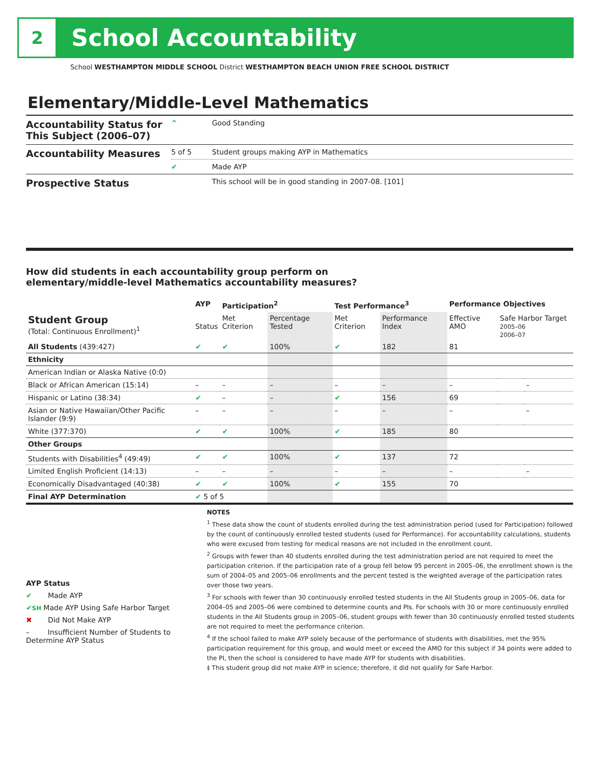2
School Accountability
School WESTHAMPTON MIDDLE SCHOOL District WESTHAMPTON BEACH UNION FREE SCHOOL DISTRICT
Elementary/Middle-Level Mathematics
| Accountability Status for This Subject (2006–07) | ^ | Good Standing |
| Accountability Measures | 5 of 5 | Student groups making AYP in Mathematics |
| | ✔ | Made AYP |
| Prospective Status | | This school will be in good standing in 2007-08. [101] |
How did students in each accountability group perform on
elementary/middle-level Mathematics accountability measures?
| | AYP | Participation<sup>2</sup> | | Test Performance<sup>3</sup> | | Performance Objectives | | |
| --- | --- | --- | --- | --- | --- | --- | --- | --- |
| Student Group (Total: Continuous Enrollment)<sup>1</sup> | Status | Met Criterion | Percentage Tested | Met Criterion | Performance Index | Effective AMO | Safe Harbor Target 2005–06 2006–07 | |
| All Students (439:427) | ✔ | ✔ | 100% | ✔ | 182 | 81 | | |
| Ethnicity | | | | | | | | |
| American Indian or Alaska Native (0:0) | | | | | | | | |
| Black or African American (15:14) | – | – | – | – | – | – | | – |
| Hispanic or Latino (38:34) | ✔ | – | – | ✔ | 156 | 69 | | |
| Asian or Native Hawaiian/Other Pacific Islander (9:9) | – | – | – | – | – | – | | – |
| White (377:370) | ✔ | ✔ | 100% | ✔ | 185 | 80 | | |
| Other Groups | | | | | | | | |
| Students with Disabilities<sup>4</sup> (49:49) | ✔ | ✔ | 100% | ✔ | 137 | 72 | | |
| Limited English Proficient (14:13) | – | – | – | – | – | – | | – |
| Economically Disadvantaged (40:38) | ✔ | ✔ | 100% | ✔ | 155 | 70 | | |
| Final AYP Determination | ✔ 5 of 5 | | | | | | | |
AYP Status
✔ Made AYP
✔SH Made AYP Using Safe Harbor Target
✖ Did Not Make AYP
– Insufficient Number of Students to Determine AYP Status
NOTES
<sup>1</sup> These data show the count of students enrolled during the test administration period (used for Participation) followed by the count of continuously enrolled tested students (used for Performance). For accountability calculations, students who were excused from testing for medical reasons are not included in the enrollment count.
<sup>2</sup> Groups with fewer than 40 students enrolled during the test administration period are not required to meet the participation criterion. If the participation rate of a group fell below 95 percent in 2005–06, the enrollment shown is the sum of 2004–05 and 2005–06 enrollments and the percent tested is the weighted average of the participation rates over those two years.
<sup>3</sup> For schools with fewer than 30 continuously enrolled tested students in the All Students group in 2005–06, data for 2004–05 and 2005–06 were combined to determine counts and PIs. For schools with 30 or more continuously enrolled students in the All Students group in 2005–06, student groups with fewer than 30 continuously enrolled tested students are not required to meet the performance criterion.
<sup>4</sup> If the school failed to make AYP solely because of the performance of students with disabilities, met the 95% participation requirement for this group, and would meet or exceed the AMO for this subject if 34 points were added to the PI, then the school is considered to have made AYP for students with disabilities.
‡ This student group did not make AYP in science; therefore, it did not qualify for Safe Harbor.